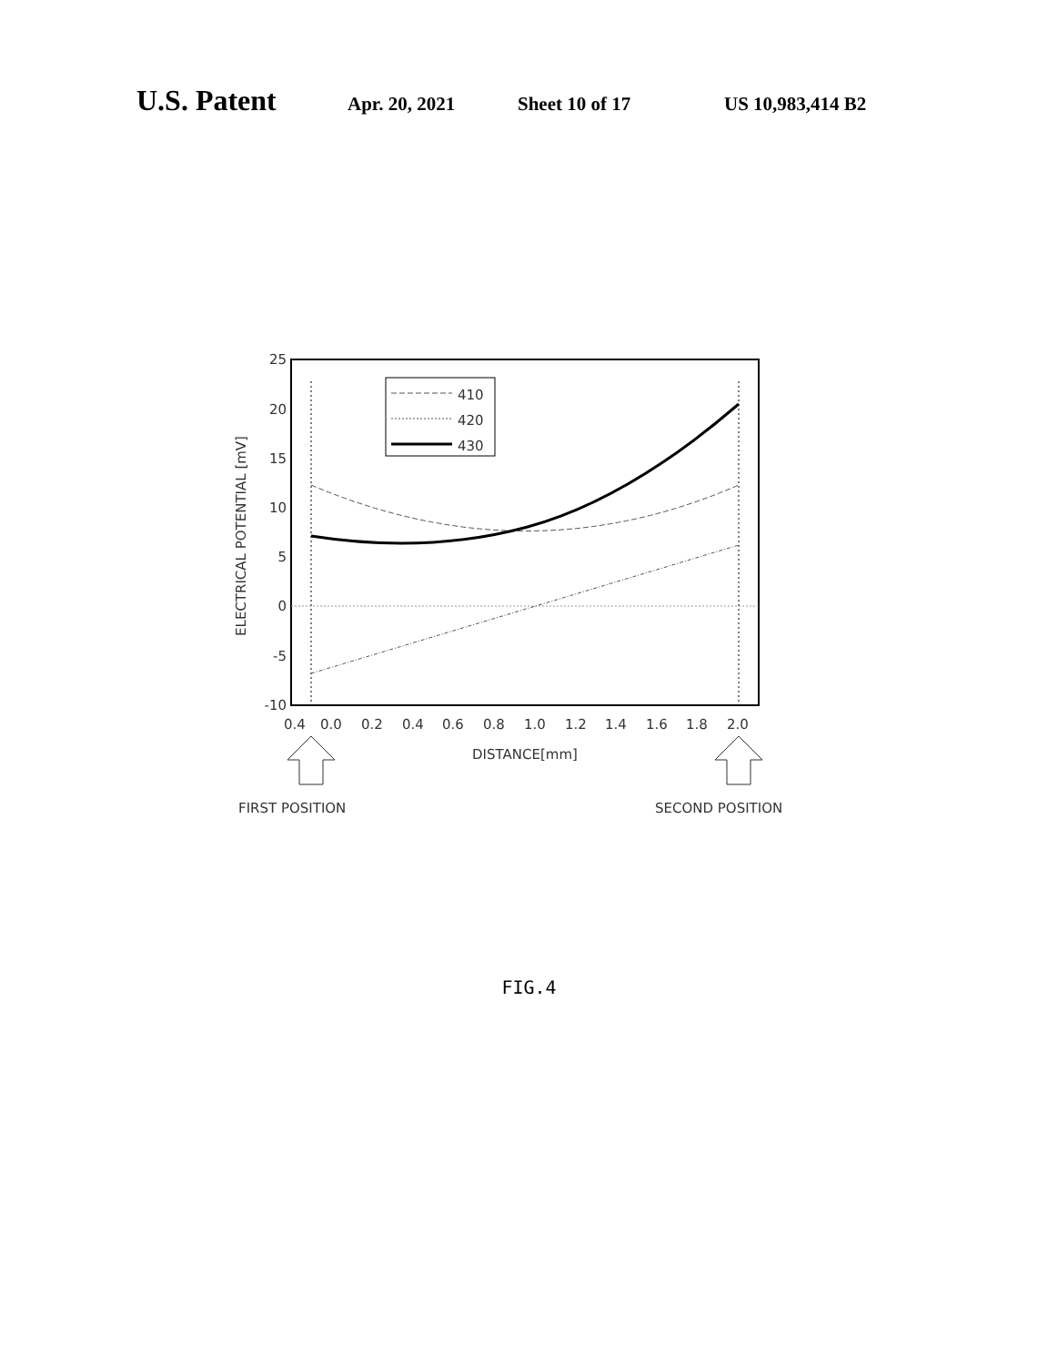U.S. Patent Apr. 20, 2021 Sheet 10 of 17 US 10,983,414 B2
25
20
15
10
5
0
-5
-10
410
420
430
0.4
0.0
0.2
0.4
0.6
0.8
1.0
1.2
1.4
1.6
1.8
2.0
DISTANCE[mm]
ELECTRICAL POTENTIAL [mV]
FIRST POSITION
SECOND POSITION
FIG.4